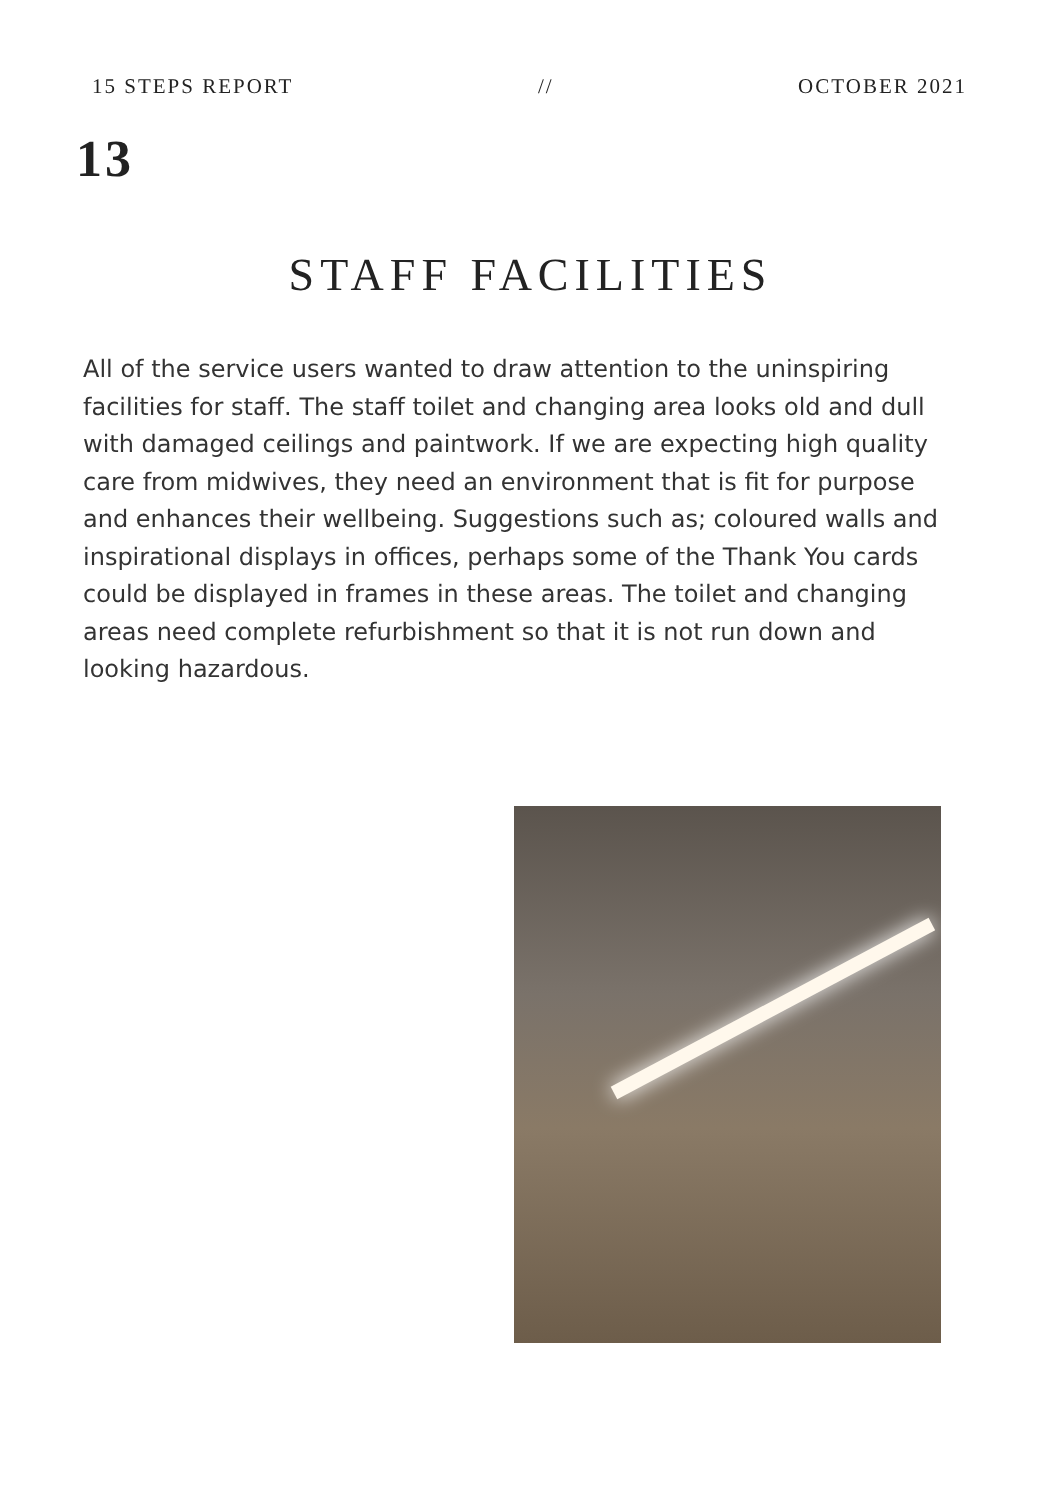15 STEPS REPORT // OCTOBER 2021
13
STAFF FACILITIES
All of the service users wanted to draw attention to the uninspiring facilities for staff. The staff toilet and changing area looks old and dull with damaged ceilings and paintwork. If we are expecting high quality care from midwives, they need an environment that is fit for purpose and enhances their wellbeing. Suggestions such as; coloured walls and inspirational displays in offices, perhaps some of the Thank You cards could be displayed in frames in these areas. The toilet and changing areas need complete refurbishment so that it is not run down and looking hazardous.